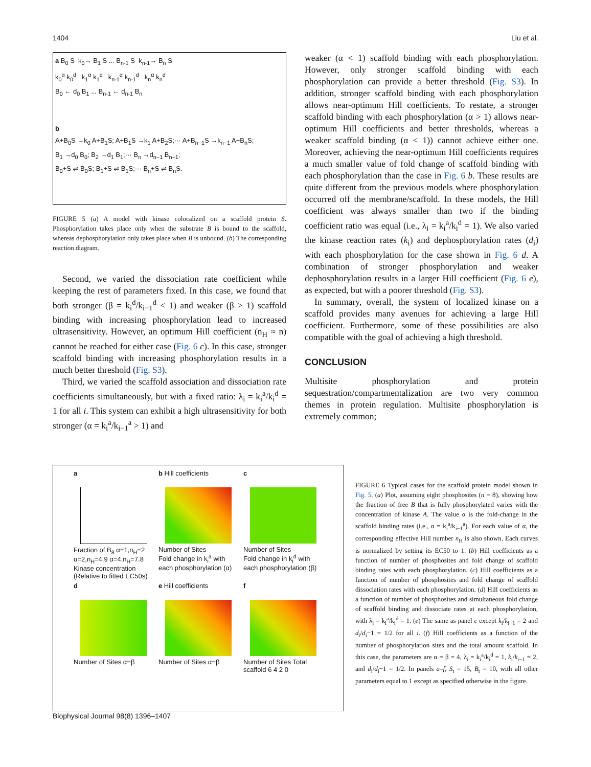1404 Liu et al.
a B<sub>0</sub> S k<sub>0</sub>→ B<sub>1</sub> S ... B<sub>n-1</sub> S k<sub>n-1</sub>→ B<sub>n</sub> S
k<sub>0</sub><sup>α</sup> k<sub>0</sub><sup>d</sup> k<sub>1</sub><sup>α</sup> k<sub>1</sub><sup>d</sup> k<sub>n-1</sub><sup>α</sup> k<sub>n-1</sub><sup>d</sup> k<sub>n</sub><sup>α</sup> k<sub>n</sub><sup>d</sup>
B<sub>0</sub> ← d<sub>0</sub> B<sub>1</sub> ... B<sub>n-1</sub> ← d<sub>n-1</sub> B<sub>n</sub>
b
A+B<sub>0</sub>S →k<sub>0</sub> A+B<sub>1</sub>S; A+B<sub>1</sub>S →k<sub>1</sub> A+B<sub>2</sub>S;··· A+B<sub>n−1</sub>S →k<sub>n−1</sub> A+B<sub>n</sub>S;
B<sub>1</sub> →d<sub>0</sub> B<sub>0</sub>; B<sub>2</sub> →d<sub>1</sub> B<sub>1</sub>;··· B<sub>n</sub> →d<sub>n−1</sub> B<sub>n−1</sub>;
B<sub>0</sub>+S ⇌ B<sub>0</sub>S; B<sub>1</sub>+S ⇌ B<sub>1</sub>S;··· B<sub>n</sub>+S ⇌ B<sub>n</sub>S.
FIGURE 5 (a) A model with kinase colocalized on a scaffold protein S. Phosphorylation takes place only when the substrate B is bound to the scaffold, whereas dephosphorylation only takes place when B is unbound. (b) The corresponding reaction diagram.
Second, we varied the dissociation rate coefficient while keeping the rest of parameters fixed. In this case, we found that both stronger (β = k<sub>i</sub><sup>d</sup>/k<sub>i−1</sub><sup>d</sup> < 1) and weaker (β > 1) scaffold binding with increasing phosphorylation lead to increased ultrasensitivity. However, an optimum Hill coefficient (n<sub>H</sub> ≈ n) cannot be reached for either case (Fig. 6 c). In this case, stronger scaffold binding with increasing phosphorylation results in a much better threshold (Fig. S3).
Third, we varied the scaffold association and dissociation rate coefficients simultaneously, but with a fixed ratio: λ<sub>i</sub> = k<sub>i</sub><sup>a</sup>/k<sub>i</sub><sup>d</sup> = 1 for all i. This system can exhibit a high ultrasensitivity for both stronger (α = k<sub>i</sub><sup>a</sup>/k<sub>i−1</sub><sup>a</sup> > 1) and
weaker (α < 1) scaffold binding with each phosphorylation. However, only stronger scaffold binding with each phosphorylation can provide a better threshold (Fig. S3). In addition, stronger scaffold binding with each phosphorylation allows near-optimum Hill coefficients. To restate, a stronger scaffold binding with each phosphorylation (α > 1) allows near-optimum Hill coefficients and better thresholds, whereas a weaker scaffold binding (α < 1)) cannot achieve either one. Moreover, achieving the near-optimum Hill coefficients requires a much smaller value of fold change of scaffold binding with each phosphorylation than the case in Fig. 6 b. These results are quite different from the previous models where phosphorylation occurred off the membrane/scaffold. In these models, the Hill coefficient was always smaller than two if the binding coefficient ratio was equal (i.e., λ<sub>i</sub> = k<sub>i</sub><sup>a</sup>/k<sub>i</sub><sup>d</sup> = 1). We also varied the kinase reaction rates (k<sub>i</sub>) and dephosphorylation rates (d<sub>i</sub>) with each phosphorylation for the case shown in Fig. 6 d. A combination of stronger phosphorylation and weaker dephosphorylation results in a larger Hill coefficient (Fig. 6 e), as expected, but with a poorer threshold (Fig. S3).
In summary, overall, the system of localized kinase on a scaffold provides many avenues for achieving a large Hill coefficient. Furthermore, some of these possibilities are also compatible with the goal of achieving a high threshold.
CONCLUSION
Multisite phosphorylation and protein sequestration/compartmentalization are two very common themes in protein regulation. Multisite phosphorylation is extremely common;
a
Fraction of B<sub>8</sub> α=1,n<sub>H</sub>=2 α=2,n<sub>H</sub>=4.9 α=4,n<sub>H</sub>=7.8
Kinase concentration (Relative to fitted EC50s)
b Hill coefficients
Number of Sites
Fold change in k<sub>i</sub><sup>a</sup> with each phosphorylation (α)
c
Number of Sites
Fold change in k<sub>i</sub><sup>d</sup> with each phosphorylation (β)
d
Number of Sites α=β
e Hill coefficients
Number of Sites α=β
f
Number of Sites Total scaffold 6 4 2 0
FIGURE 6 Typical cases for the scaffold protein model shown in Fig. 5. (a) Plot, assuming eight phosphosites (n = 8), showing how the fraction of free B that is fully phosphorylated varies with the concentration of kinase A. The value α is the fold-change in the scaffold binding rates (i.e., α = k<sub>i</sub><sup>a</sup>/k<sub>i−1</sub><sup>a</sup>). For each value of α, the corresponding effective Hill number n<sub>H</sub> is also shown. Each curves is normalized by setting its EC50 to 1. (b) Hill coefficients as a function of number of phosphosites and fold change of scaffold binding rates with each phosphorylation. (c) Hill coefficients as a function of number of phosphosites and fold change of scaffold dissociation rates with each phosphorylation. (d) Hill coefficients as a function of number of phosphosites and simultaneous fold change of scaffold binding and dissociate rates at each phosphorylation, with λ<sub>i</sub> = k<sub>i</sub><sup>a</sup>/k<sub>i</sub><sup>d</sup> = 1. (e) The same as panel c except k<sub>i</sub>/k<sub>i−1</sub> = 2 and d<sub>i</sub>/d<sub>i</sub>−1 = 1/2 for all i. (f) Hill coefficients as a function of the number of phosphorylation sites and the total amount scaffold. In this case, the parameters are α = β = 4, λ<sub>i</sub> = k<sub>i</sub><sup>a</sup>/k<sub>i</sub><sup>d</sup> = 1, k<sub>i</sub>/k<sub>i−1</sub> = 2, and d<sub>i</sub>/d<sub>i</sub>−1 = 1/2. In panels a–f, S<sub>t</sub> = 15, B<sub>t</sub> = 10, with all other parameters equal to 1 except as specified otherwise in the figure.
Biophysical Journal 98(8) 1396–1407